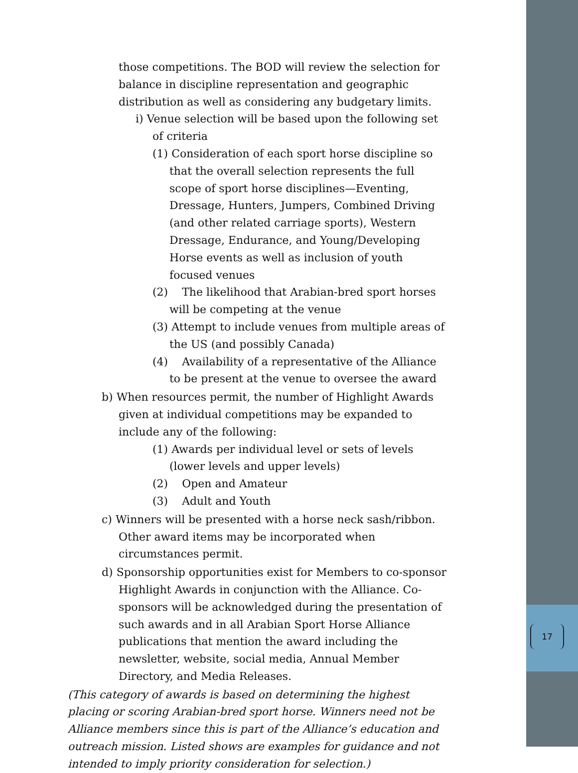17
those competitions. The BOD will review the selection for balance in discipline representation and geographic distribution as well as considering any budgetary limits.
i) Venue selection will be based upon the following set of criteria
(1) Consideration of each sport horse discipline so that the overall selection represents the full scope of sport horse disciplines—Eventing, Dressage, Hunters, Jumpers, Combined Driving (and other related carriage sports), Western Dressage, Endurance, and Young/Developing Horse events as well as inclusion of youth focused venues
(2) The likelihood that Arabian-bred sport horses will be competing at the venue
(3) Attempt to include venues from multiple areas of the US (and possibly Canada)
(4) Availability of a representative of the Alliance to be present at the venue to oversee the award
b) When resources permit, the number of Highlight Awards given at individual competitions may be expanded to include any of the following:
(1) Awards per individual level or sets of levels (lower levels and upper levels)
(2) Open and Amateur
(3) Adult and Youth
c) Winners will be presented with a horse neck sash/ribbon. Other award items may be incorporated when circumstances permit.
d) Sponsorship opportunities exist for Members to co-sponsor Highlight Awards in conjunction with the Alliance. Co-sponsors will be acknowledged during the presentation of such awards and in all Arabian Sport Horse Alliance publications that mention the award including the newsletter, website, social media, Annual Member Directory, and Media Releases.
(This category of awards is based on determining the highest placing or scoring Arabian-bred sport horse. Winners need not be Alliance members since this is part of the Alliance’s education and outreach mission. Listed shows are examples for guidance and not intended to imply priority consideration for selection.)